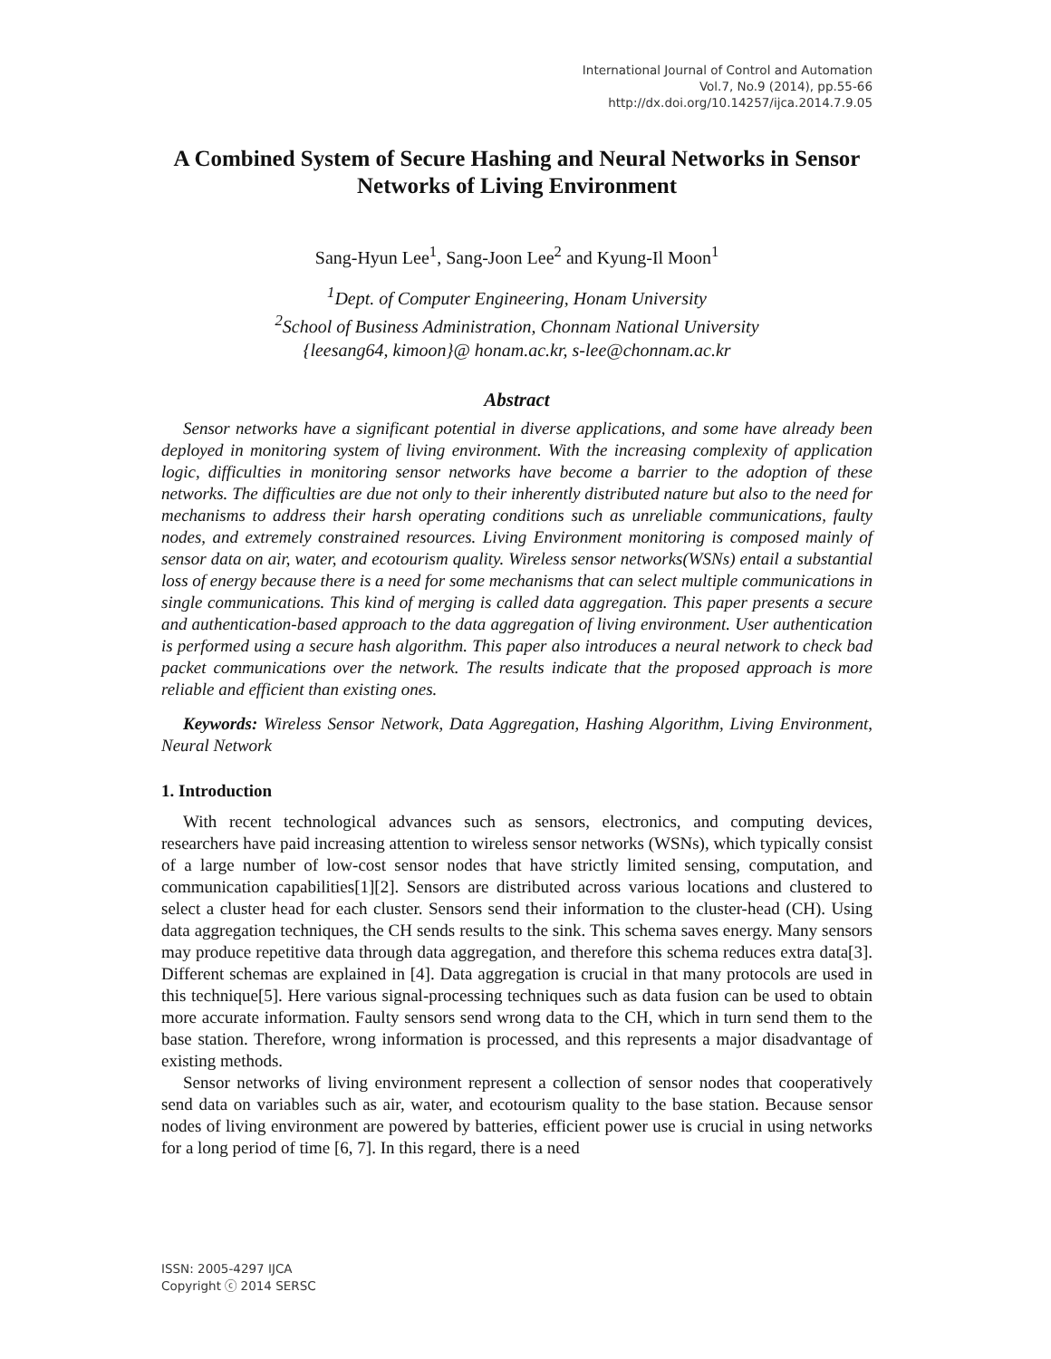International Journal of Control and Automation
Vol.7, No.9 (2014), pp.55-66
http://dx.doi.org/10.14257/ijca.2014.7.9.05
A Combined System of Secure Hashing and Neural Networks in Sensor Networks of Living Environment
Sang-Hyun Lee<sup>1</sup>, Sang-Joon Lee<sup>2</sup> and Kyung-Il Moon<sup>1</sup>
<sup>1</sup> Dept. of Computer Engineering, Honam University
<sup>2</sup> School of Business Administration, Chonnam National University
{leesang64, kimoon}@ honam.ac.kr, s-lee@chonnam.ac.kr
Abstract
Sensor networks have a significant potential in diverse applications, and some have already been deployed in monitoring system of living environment. With the increasing complexity of application logic, difficulties in monitoring sensor networks have become a barrier to the adoption of these networks. The difficulties are due not only to their inherently distributed nature but also to the need for mechanisms to address their harsh operating conditions such as unreliable communications, faulty nodes, and extremely constrained resources. Living Environment monitoring is composed mainly of sensor data on air, water, and ecotourism quality. Wireless sensor networks(WSNs) entail a substantial loss of energy because there is a need for some mechanisms that can select multiple communications in single communications. This kind of merging is called data aggregation. This paper presents a secure and authentication-based approach to the data aggregation of living environment. User authentication is performed using a secure hash algorithm. This paper also introduces a neural network to check bad packet communications over the network. The results indicate that the proposed approach is more reliable and efficient than existing ones.
Keywords: Wireless Sensor Network, Data Aggregation, Hashing Algorithm, Living Environment, Neural Network
1. Introduction
With recent technological advances such as sensors, electronics, and computing devices, researchers have paid increasing attention to wireless sensor networks (WSNs), which typically consist of a large number of low-cost sensor nodes that have strictly limited sensing, computation, and communication capabilities[1][2]. Sensors are distributed across various locations and clustered to select a cluster head for each cluster. Sensors send their information to the cluster-head (CH). Using data aggregation techniques, the CH sends results to the sink. This schema saves energy. Many sensors may produce repetitive data through data aggregation, and therefore this schema reduces extra data[3]. Different schemas are explained in [4]. Data aggregation is crucial in that many protocols are used in this technique[5]. Here various signal-processing techniques such as data fusion can be used to obtain more accurate information. Faulty sensors send wrong data to the CH, which in turn send them to the base station. Therefore, wrong information is processed, and this represents a major disadvantage of existing methods.
Sensor networks of living environment represent a collection of sensor nodes that cooperatively send data on variables such as air, water, and ecotourism quality to the base station. Because sensor nodes of living environment are powered by batteries, efficient power use is crucial in using networks for a long period of time [6, 7]. In this regard, there is a need
ISSN: 2005-4297 IJCA
Copyright ⓒ 2014 SERSC